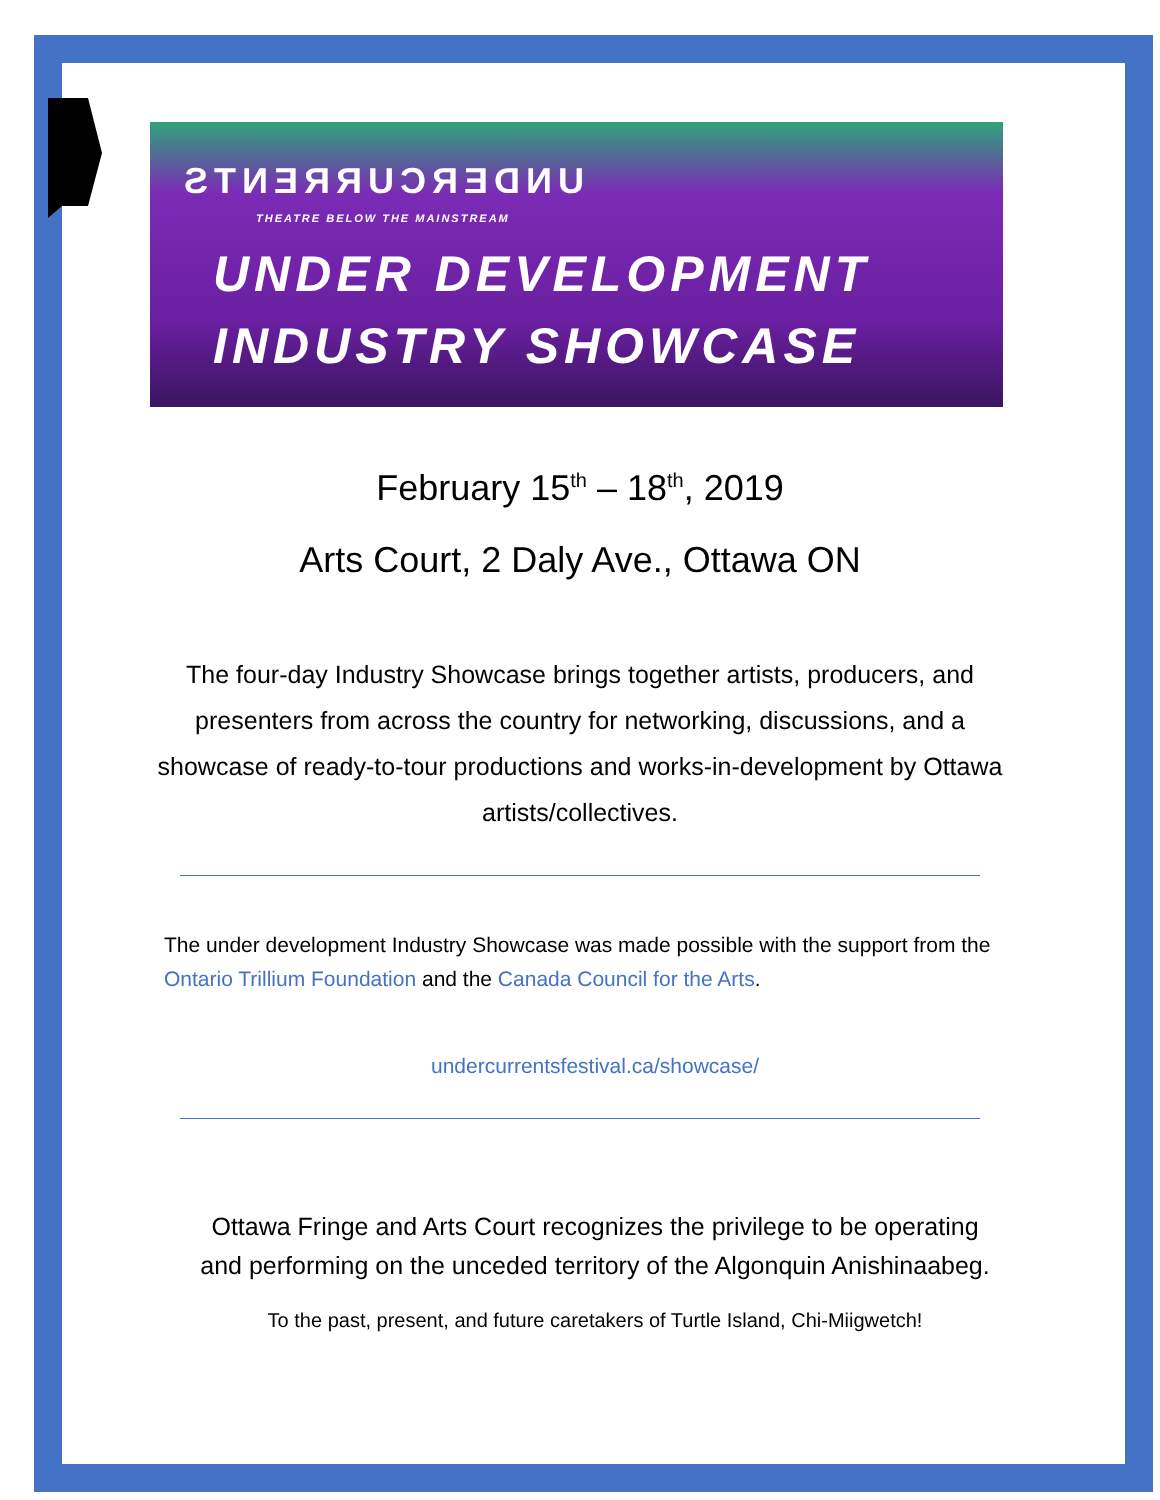UNDERCURRENTS
THEATRE BELOW THE MAINSTREAM
UNDER DEVELOPMENT
INDUSTRY SHOWCASE
February 15<sup>th</sup> – 18<sup>th</sup>, 2019
Arts Court, 2 Daly Ave., Ottawa ON
The four-day Industry Showcase brings together artists, producers, and presenters from across the country for networking, discussions, and a showcase of ready-to-tour productions and works-in-development by Ottawa artists/collectives.
The under development Industry Showcase was made possible with the support from the Ontario Trillium Foundation and the Canada Council for the Arts.
undercurrentsfestival.ca/showcase/
Ottawa Fringe and Arts Court recognizes the privilege to be operating
and performing on the unceded territory of the Algonquin Anishinaabeg.
To the past, present, and future caretakers of Turtle Island, Chi-Miigwetch!